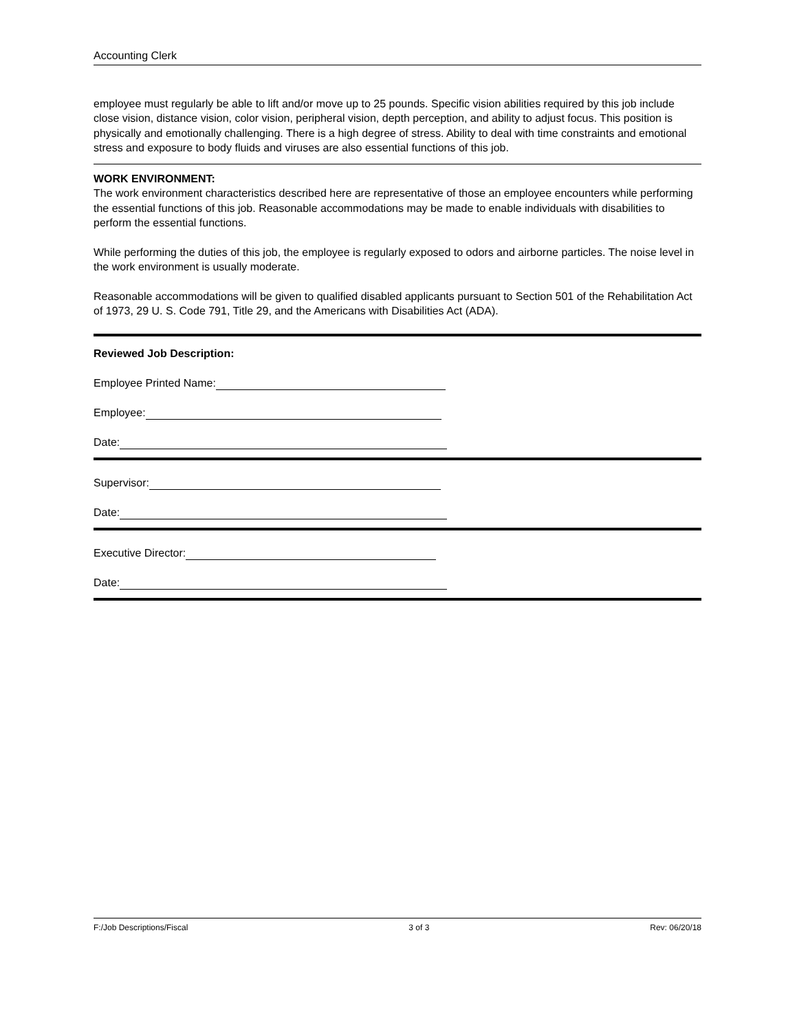Accounting Clerk
employee must regularly be able to lift and/or move up to 25 pounds. Specific vision abilities required by this job include close vision, distance vision, color vision, peripheral vision, depth perception, and ability to adjust focus. This position is physically and emotionally challenging. There is a high degree of stress. Ability to deal with time constraints and emotional stress and exposure to body fluids and viruses are also essential functions of this job.
WORK ENVIRONMENT:
The work environment characteristics described here are representative of those an employee encounters while performing the essential functions of this job. Reasonable accommodations may be made to enable individuals with disabilities to perform the essential functions.
While performing the duties of this job, the employee is regularly exposed to odors and airborne particles. The noise level in the work environment is usually moderate.
Reasonable accommodations will be given to qualified disabled applicants pursuant to Section 501 of the Rehabilitation Act of 1973, 29 U. S. Code 791, Title 29, and the Americans with Disabilities Act (ADA).
Reviewed Job Description:
Employee Printed Name:
Employee:
Date:
Supervisor:
Date:
Executive Director:
Date:
F:/Job Descriptions/Fiscal 3 of 3 Rev: 06/20/18